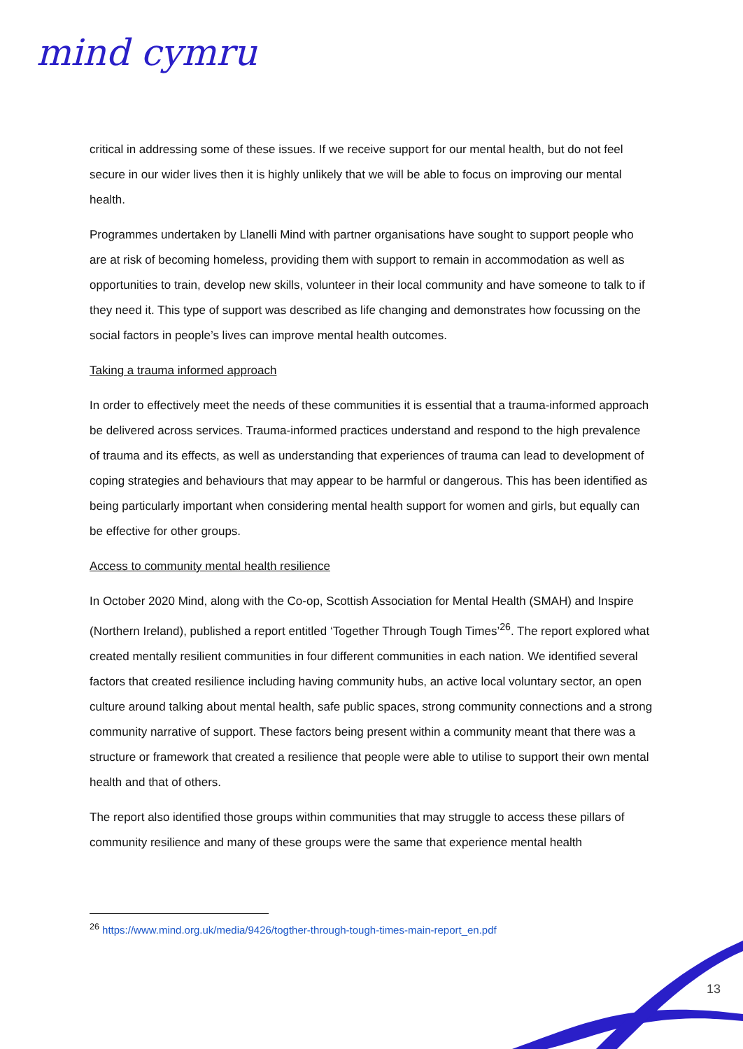mind cymru
critical in addressing some of these issues. If we receive support for our mental health, but do not feel secure in our wider lives then it is highly unlikely that we will be able to focus on improving our mental health.
Programmes undertaken by Llanelli Mind with partner organisations have sought to support people who are at risk of becoming homeless, providing them with support to remain in accommodation as well as opportunities to train, develop new skills, volunteer in their local community and have someone to talk to if they need it. This type of support was described as life changing and demonstrates how focussing on the social factors in people’s lives can improve mental health outcomes.
Taking a trauma informed approach
In order to effectively meet the needs of these communities it is essential that a trauma-informed approach be delivered across services. Trauma-informed practices understand and respond to the high prevalence of trauma and its effects, as well as understanding that experiences of trauma can lead to development of coping strategies and behaviours that may appear to be harmful or dangerous. This has been identified as being particularly important when considering mental health support for women and girls, but equally can be effective for other groups.
Access to community mental health resilience
In October 2020 Mind, along with the Co-op, Scottish Association for Mental Health (SMAH) and Inspire (Northern Ireland), published a report entitled ‘Together Through Tough Times’<sup>26</sup>. The report explored what created mentally resilient communities in four different communities in each nation. We identified several factors that created resilience including having community hubs, an active local voluntary sector, an open culture around talking about mental health, safe public spaces, strong community connections and a strong community narrative of support. These factors being present within a community meant that there was a structure or framework that created a resilience that people were able to utilise to support their own mental health and that of others.
The report also identified those groups within communities that may struggle to access these pillars of community resilience and many of these groups were the same that experience mental health
<sup>26</sup> https://www.mind.org.uk/media/9426/togther-through-tough-times-main-report_en.pdf
13